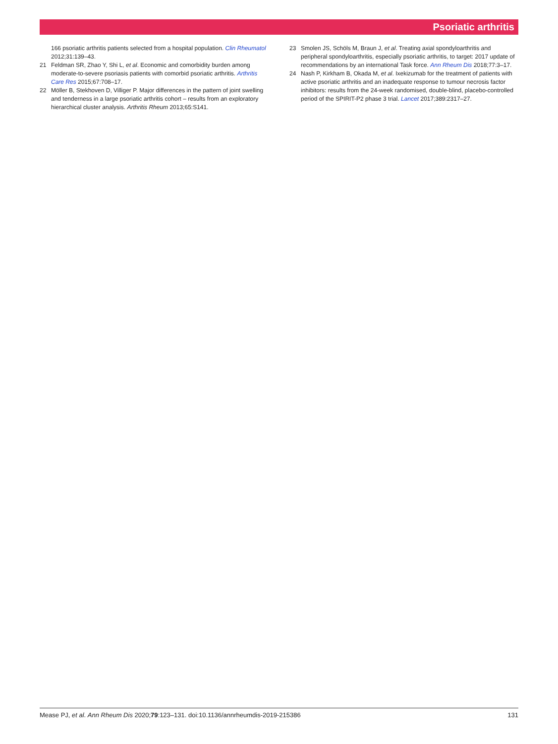Psoriatic arthritis
166 psoriatic arthritis patients selected from a hospital population. Clin Rheumatol 2012;31:139–43.
21 Feldman SR, Zhao Y, Shi L, et al. Economic and comorbidity burden among moderate-to-severe psoriasis patients with comorbid psoriatic arthritis. Arthritis Care Res 2015;67:708–17.
22 Möller B, Stekhoven D, Villiger P. Major differences in the pattern of joint swelling and tenderness in a large psoriatic arthritis cohort – results from an exploratory hierarchical cluster analysis. Arthritis Rheum 2013;65:S141.
23 Smolen JS, Schöls M, Braun J, et al. Treating axial spondyloarthritis and peripheral spondyloarthritis, especially psoriatic arthritis, to target: 2017 update of recommendations by an international Task force. Ann Rheum Dis 2018;77:3–17.
24 Nash P, Kirkham B, Okada M, et al. Ixekizumab for the treatment of patients with active psoriatic arthritis and an inadequate response to tumour necrosis factor inhibitors: results from the 24-week randomised, double-blind, placebo-controlled period of the SPIRIT-P2 phase 3 trial. Lancet 2017;389:2317–27.
Mease PJ, et al. Ann Rheum Dis 2020;79:123–131. doi:10.1136/annrheumdis-2019-215386 131